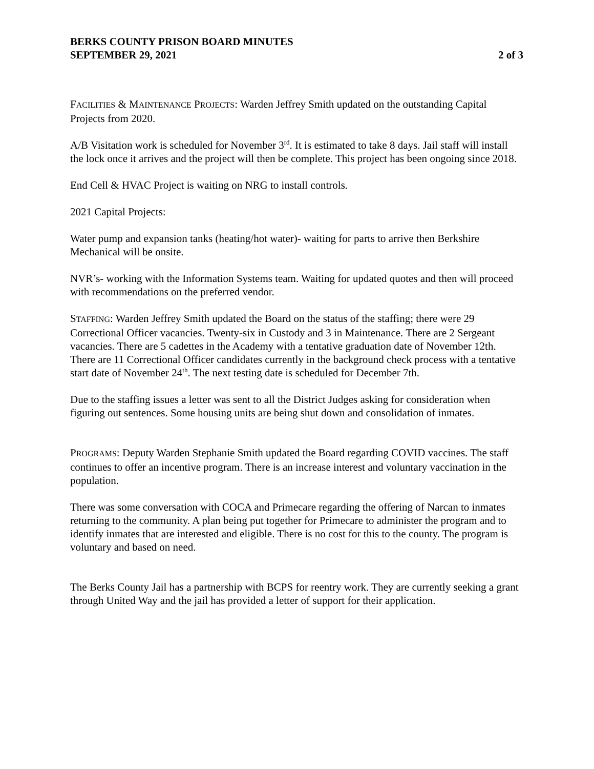BERKS COUNTY PRISON BOARD MINUTES
SEPTEMBER 29, 2021
2 of 3
FACILITIES & MAINTENANCE PROJECTS: Warden Jeffrey Smith updated on the outstanding Capital Projects from 2020.
A/B Visitation work is scheduled for November 3<sup>rd</sup>. It is estimated to take 8 days. Jail staff will install the lock once it arrives and the project will then be complete. This project has been ongoing since 2018.
End Cell & HVAC Project is waiting on NRG to install controls.
2021 Capital Projects:
Water pump and expansion tanks (heating/hot water)- waiting for parts to arrive then Berkshire Mechanical will be onsite.
NVR’s- working with the Information Systems team. Waiting for updated quotes and then will proceed with recommendations on the preferred vendor.
STAFFING: Warden Jeffrey Smith updated the Board on the status of the staffing; there were 29 Correctional Officer vacancies. Twenty-six in Custody and 3 in Maintenance. There are 2 Sergeant vacancies. There are 5 cadettes in the Academy with a tentative graduation date of November 12th. There are 11 Correctional Officer candidates currently in the background check process with a tentative start date of November 24<sup>th</sup>. The next testing date is scheduled for December 7th.
Due to the staffing issues a letter was sent to all the District Judges asking for consideration when figuring out sentences. Some housing units are being shut down and consolidation of inmates.
PROGRAMS: Deputy Warden Stephanie Smith updated the Board regarding COVID vaccines. The staff continues to offer an incentive program. There is an increase interest and voluntary vaccination in the population.
There was some conversation with COCA and Primecare regarding the offering of Narcan to inmates returning to the community. A plan being put together for Primecare to administer the program and to identify inmates that are interested and eligible. There is no cost for this to the county. The program is voluntary and based on need.
The Berks County Jail has a partnership with BCPS for reentry work. They are currently seeking a grant through United Way and the jail has provided a letter of support for their application.